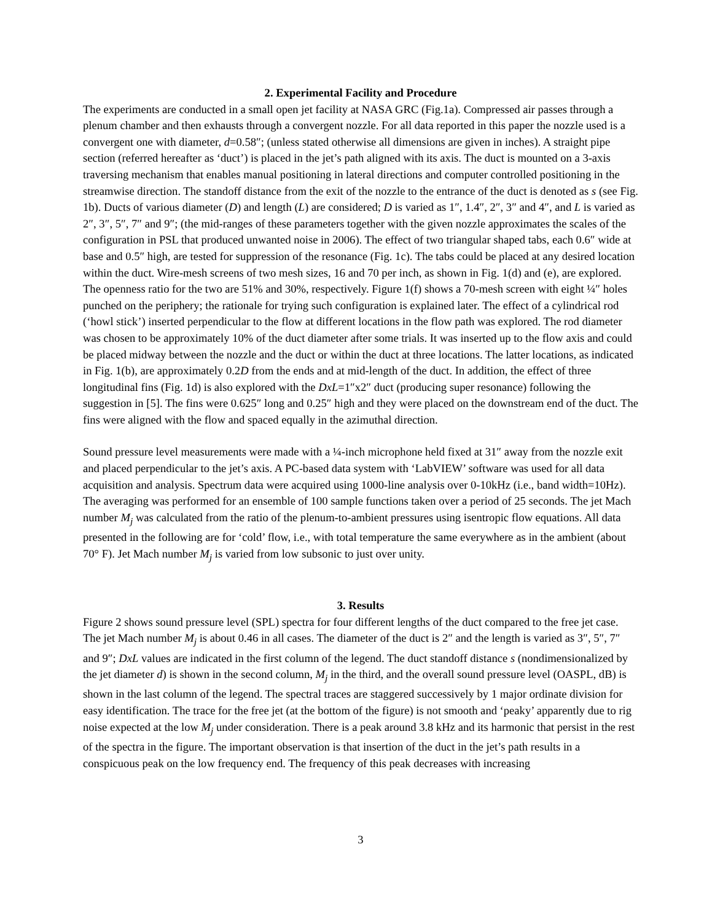2. Experimental Facility and Procedure
The experiments are conducted in a small open jet facility at NASA GRC (Fig.1a). Compressed air passes through a plenum chamber and then exhausts through a convergent nozzle. For all data reported in this paper the nozzle used is a convergent one with diameter, d=0.58″; (unless stated otherwise all dimensions are given in inches). A straight pipe section (referred hereafter as ‘duct’) is placed in the jet’s path aligned with its axis. The duct is mounted on a 3-axis traversing mechanism that enables manual positioning in lateral directions and computer controlled positioning in the streamwise direction. The standoff distance from the exit of the nozzle to the entrance of the duct is denoted as s (see Fig. 1b). Ducts of various diameter (D) and length (L) are considered; D is varied as 1″, 1.4″, 2″, 3″ and 4″, and L is varied as 2″, 3″, 5″, 7″ and 9″; (the mid-ranges of these parameters together with the given nozzle approximates the scales of the configuration in PSL that produced unwanted noise in 2006). The effect of two triangular shaped tabs, each 0.6″ wide at base and 0.5″ high, are tested for suppression of the resonance (Fig. 1c). The tabs could be placed at any desired location within the duct. Wire-mesh screens of two mesh sizes, 16 and 70 per inch, as shown in Fig. 1(d) and (e), are explored. The openness ratio for the two are 51% and 30%, respectively. Figure 1(f) shows a 70-mesh screen with eight ¼″ holes punched on the periphery; the rationale for trying such configuration is explained later. The effect of a cylindrical rod (‘howl stick’) inserted perpendicular to the flow at different locations in the flow path was explored. The rod diameter was chosen to be approximately 10% of the duct diameter after some trials. It was inserted up to the flow axis and could be placed midway between the nozzle and the duct or within the duct at three locations. The latter locations, as indicated in Fig. 1(b), are approximately 0.2D from the ends and at mid-length of the duct. In addition, the effect of three longitudinal fins (Fig. 1d) is also explored with the DxL=1″x2″ duct (producing super resonance) following the suggestion in [5]. The fins were 0.625″ long and 0.25″ high and they were placed on the downstream end of the duct. The fins were aligned with the flow and spaced equally in the azimuthal direction.
Sound pressure level measurements were made with a ¼-inch microphone held fixed at 31″ away from the nozzle exit and placed perpendicular to the jet’s axis. A PC-based data system with ‘LabVIEW’ software was used for all data acquisition and analysis. Spectrum data were acquired using 1000-line analysis over 0-10kHz (i.e., band width=10Hz). The averaging was performed for an ensemble of 100 sample functions taken over a period of 25 seconds. The jet Mach number M<sub>j</sub> was calculated from the ratio of the plenum-to-ambient pressures using isentropic flow equations. All data presented in the following are for ‘cold’ flow, i.e., with total temperature the same everywhere as in the ambient (about 70° F). Jet Mach number M<sub>j</sub> is varied from low subsonic to just over unity.
3. Results
Figure 2 shows sound pressure level (SPL) spectra for four different lengths of the duct compared to the free jet case. The jet Mach number M<sub>j</sub> is about 0.46 in all cases. The diameter of the duct is 2″ and the length is varied as 3″, 5″, 7″ and 9″; DxL values are indicated in the first column of the legend. The duct standoff distance s (nondimensionalized by the jet diameter d) is shown in the second column, M<sub>j</sub> in the third, and the overall sound pressure level (OASPL, dB) is shown in the last column of the legend. The spectral traces are staggered successively by 1 major ordinate division for easy identification. The trace for the free jet (at the bottom of the figure) is not smooth and ‘peaky’ apparently due to rig noise expected at the low M<sub>j</sub> under consideration. There is a peak around 3.8 kHz and its harmonic that persist in the rest of the spectra in the figure. The important observation is that insertion of the duct in the jet’s path results in a conspicuous peak on the low frequency end. The frequency of this peak decreases with increasing
3